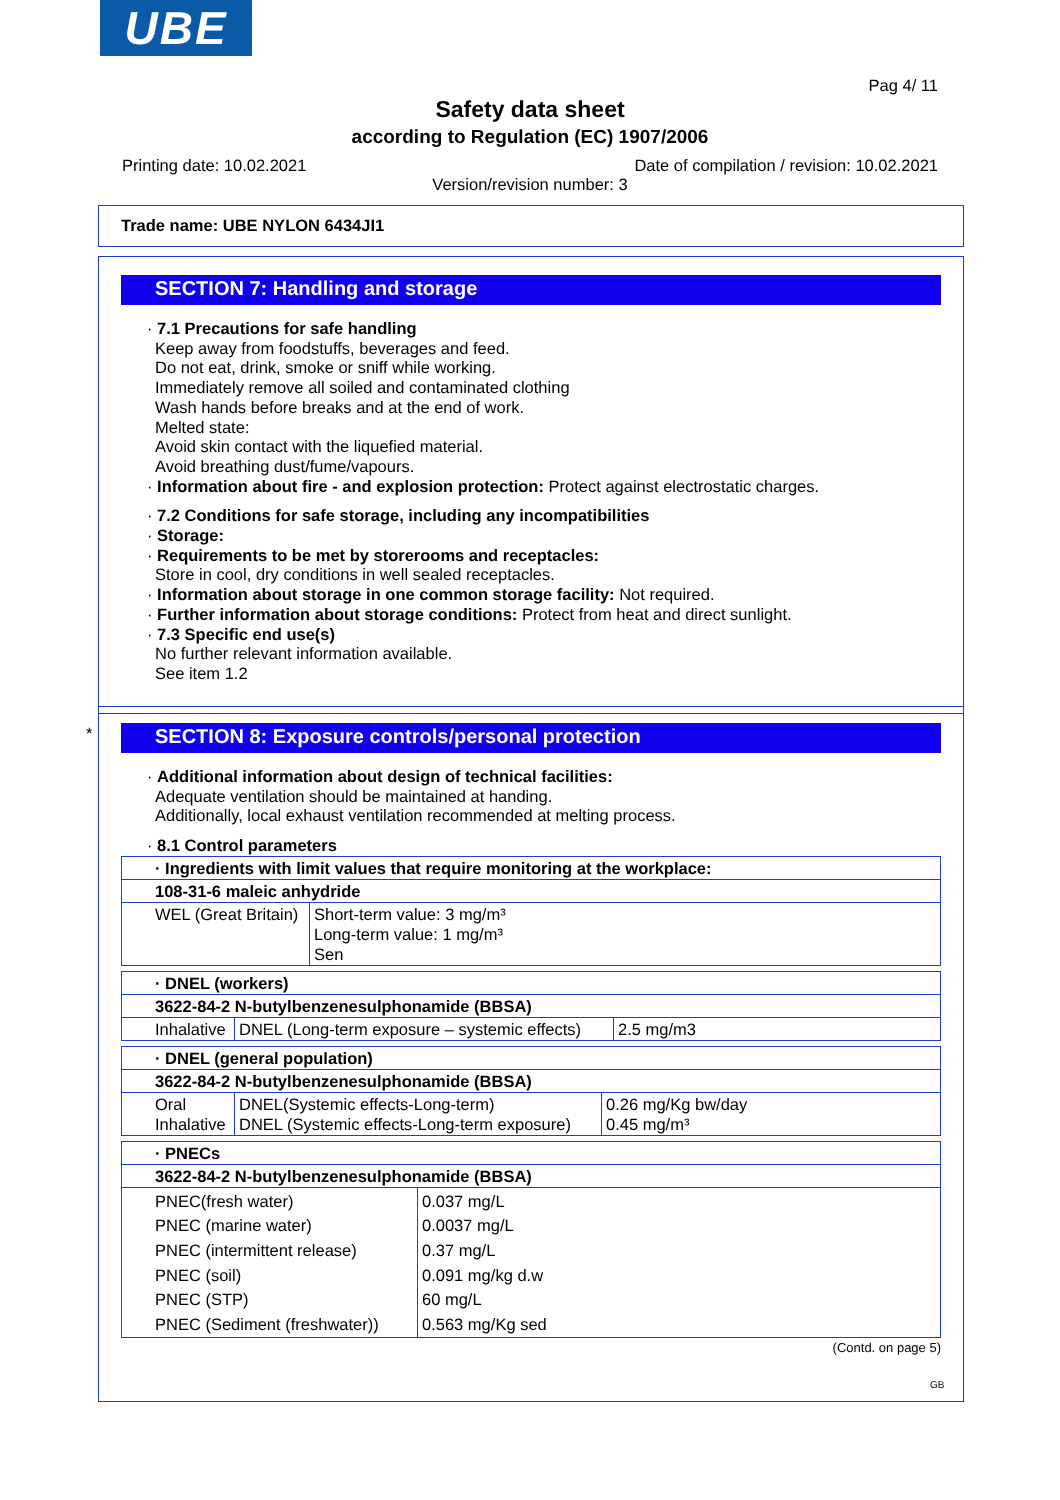UBE
Pag 4/ 11
Safety data sheet
according to Regulation (EC) 1907/2006
Printing date: 10.02.2021 Date of compilation / revision: 10.02.2021
Version/revision number: 3
Trade name: UBE NYLON 6434JI1
SECTION 7: Handling and storage
· 7.1 Precautions for safe handling
Keep away from foodstuffs, beverages and feed.
Do not eat, drink, smoke or sniff while working.
Immediately remove all soiled and contaminated clothing
Wash hands before breaks and at the end of work.
Melted state:
Avoid skin contact with the liquefied material.
Avoid breathing dust/fume/vapours.
· Information about fire - and explosion protection: Protect against electrostatic charges.
· 7.2 Conditions for safe storage, including any incompatibilities
· Storage:
· Requirements to be met by storerooms and receptacles:
Store in cool, dry conditions in well sealed receptacles.
· Information about storage in one common storage facility: Not required.
· Further information about storage conditions: Protect from heat and direct sunlight.
· 7.3 Specific end use(s)
No further relevant information available.
See item 1.2
*
SECTION 8: Exposure controls/personal protection
· Additional information about design of technical facilities:
Adequate ventilation should be maintained at handing.
Additionally, local exhaust ventilation recommended at melting process.
· 8.1 Control parameters
| · Ingredients with limit values that require monitoring at the workplace: | |
| 108-31-6 maleic anhydride | |
| WEL (Great Britain) | Short-term value: 3 mg/m³ Long-term value: 1 mg/m³ Sen |
| · DNEL (workers) | | |
| 3622-84-2 N-butylbenzenesulphonamide (BBSA) | | |
| Inhalative | DNEL (Long-term exposure – systemic effects) | 2.5 mg/m3 |
| · DNEL (general population) | | |
| 3622-84-2 N-butylbenzenesulphonamide (BBSA) | | |
| Oral Inhalative | DNEL(Systemic effects-Long-term) DNEL (Systemic effects-Long-term exposure) | 0.26 mg/Kg bw/day 0.45 mg/m³ |
| · PNECs | |
| 3622-84-2 N-butylbenzenesulphonamide (BBSA) | |
| PNEC(fresh water) PNEC (marine water) PNEC (intermittent release) PNEC (soil) PNEC (STP) PNEC (Sediment (freshwater)) | 0.037 mg/L 0.0037 mg/L 0.37 mg/L 0.091 mg/kg d.w 60 mg/L 0.563 mg/Kg sed |
(Contd. on page 5)
GB